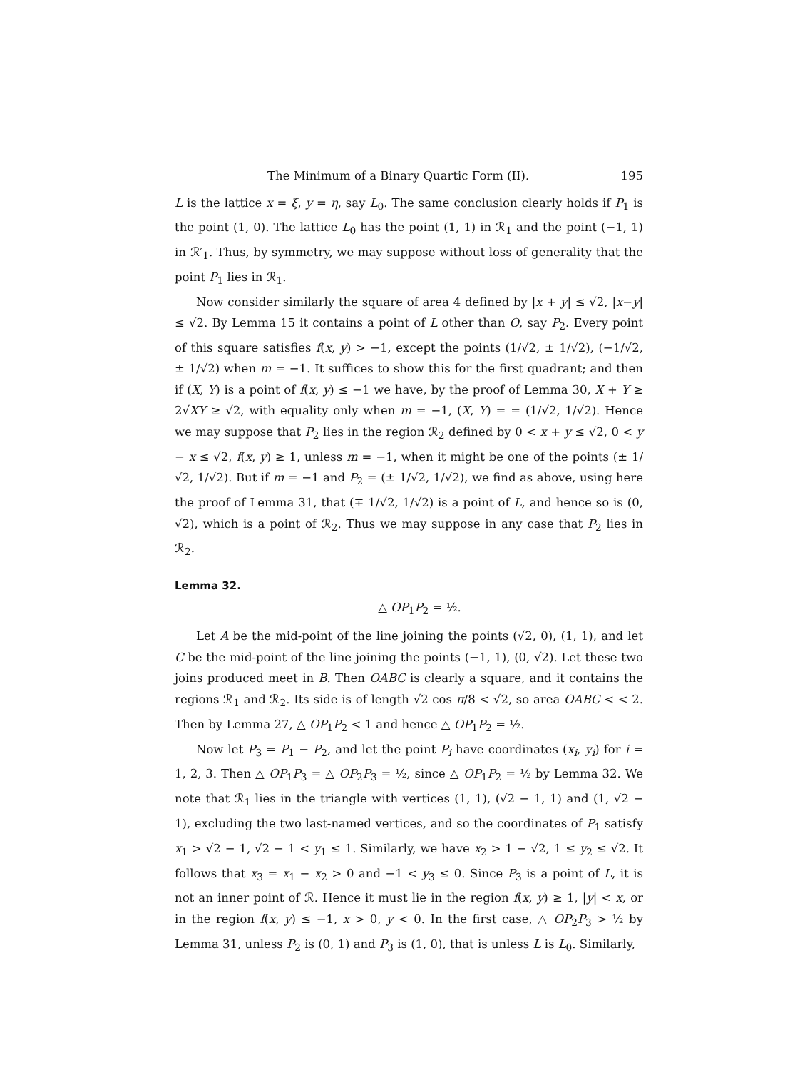The Minimum of a Binary Quartic Form (II). 195
L is the lattice x = ξ, y = η, say L<sub>0</sub>. The same conclusion clearly holds if P<sub>1</sub> is the point (1, 0). The lattice L<sub>0</sub> has the point (1, 1) in ℛ<sub>1</sub> and the point (−1, 1) in ℛ′<sub>1</sub>. Thus, by symmetry, we may suppose without loss of generality that the point P<sub>1</sub> lies in ℛ<sub>1</sub>.
Now consider similarly the square of area 4 defined by |x + y| ≤ √2, |x−y| ≤ √2. By Lemma 15 it contains a point of L other than O, say P<sub>2</sub>. Every point of this square satisfies f(x, y) > −1, except the points (1/√2, ± 1/√2), (−1/√2, ± 1/√2) when m = −1. It suffices to show this for the first quadrant; and then if (X, Y) is a point of f(x, y) ≤ −1 we have, by the proof of Lemma 30, X + Y ≥ 2√XY ≥ √2, with equality only when m = −1, (X, Y) = = (1/√2, 1/√2). Hence we may suppose that P<sub>2</sub> lies in the region ℛ<sub>2</sub> defined by 0 < x + y ≤ √2, 0 < y − x ≤ √2, f(x, y) ≥ 1, unless m = −1, when it might be one of the points (± 1/√2, 1/√2). But if m = −1 and P<sub>2</sub> = (± 1/√2, 1/√2), we find as above, using here the proof of Lemma 31, that (∓ 1/√2, 1/√2) is a point of L, and hence so is (0, √2), which is a point of ℛ<sub>2</sub>. Thus we may suppose in any case that P<sub>2</sub> lies in ℛ<sub>2</sub>.
Lemma 32.
△ OP<sub>1</sub>P<sub>2</sub> = ½.
Let A be the mid-point of the line joining the points (√2, 0), (1, 1), and let C be the mid-point of the line joining the points (−1, 1), (0, √2). Let these two joins produced meet in B. Then OABC is clearly a square, and it contains the regions ℛ<sub>1</sub> and ℛ<sub>2</sub>. Its side is of length √2 cos π/8 < √2, so area OABC < < 2. Then by Lemma 27, △ OP<sub>1</sub>P<sub>2</sub> < 1 and hence △ OP<sub>1</sub>P<sub>2</sub> = ½.
Now let P<sub>3</sub> = P<sub>1</sub> − P<sub>2</sub>, and let the point P<sub>i</sub> have coordinates (x<sub>i</sub>, y<sub>i</sub>) for i = 1, 2, 3. Then △ OP<sub>1</sub>P<sub>3</sub> = △ OP<sub>2</sub>P<sub>3</sub> = ½, since △ OP<sub>1</sub>P<sub>2</sub> = ½ by Lemma 32. We note that ℛ<sub>1</sub> lies in the triangle with vertices (1, 1), (√2 − 1, 1) and (1, √2 − 1), excluding the two last-named vertices, and so the coordinates of P<sub>1</sub> satisfy x<sub>1</sub> > √2 − 1, √2 − 1 < y<sub>1</sub> ≤ 1. Similarly, we have x<sub>2</sub> > 1 − √2, 1 ≤ y<sub>2</sub> ≤ √2. It follows that x<sub>3</sub> = x<sub>1</sub> − x<sub>2</sub> > 0 and −1 < y<sub>3</sub> ≤ 0. Since P<sub>3</sub> is a point of L, it is not an inner point of ℛ. Hence it must lie in the region f(x, y) ≥ 1, |y| < x, or in the region f(x, y) ≤ −1, x > 0, y < 0. In the first case, △ OP<sub>2</sub>P<sub>3</sub> > ½ by Lemma 31, unless P<sub>2</sub> is (0, 1) and P<sub>3</sub> is (1, 0), that is unless L is L<sub>0</sub>. Similarly,